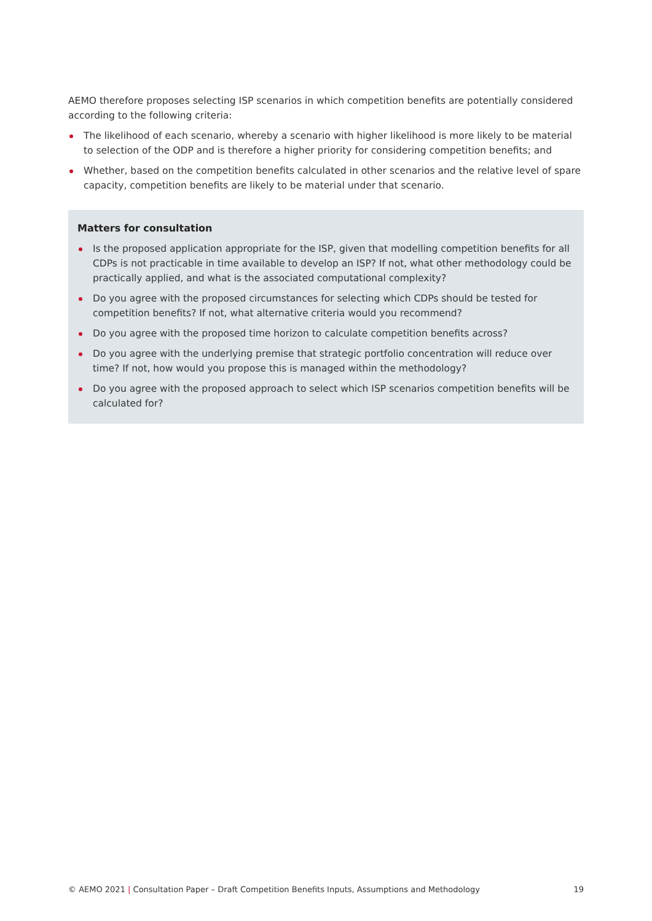AEMO therefore proposes selecting ISP scenarios in which competition benefits are potentially considered according to the following criteria:
The likelihood of each scenario, whereby a scenario with higher likelihood is more likely to be material to selection of the ODP and is therefore a higher priority for considering competition benefits; and
Whether, based on the competition benefits calculated in other scenarios and the relative level of spare capacity, competition benefits are likely to be material under that scenario.
Matters for consultation
Is the proposed application appropriate for the ISP, given that modelling competition benefits for all CDPs is not practicable in time available to develop an ISP? If not, what other methodology could be practically applied, and what is the associated computational complexity?
Do you agree with the proposed circumstances for selecting which CDPs should be tested for competition benefits? If not, what alternative criteria would you recommend?
Do you agree with the proposed time horizon to calculate competition benefits across?
Do you agree with the underlying premise that strategic portfolio concentration will reduce over time? If not, how would you propose this is managed within the methodology?
Do you agree with the proposed approach to select which ISP scenarios competition benefits will be calculated for?
© AEMO 2021 | Consultation Paper – Draft Competition Benefits Inputs, Assumptions and Methodology 19